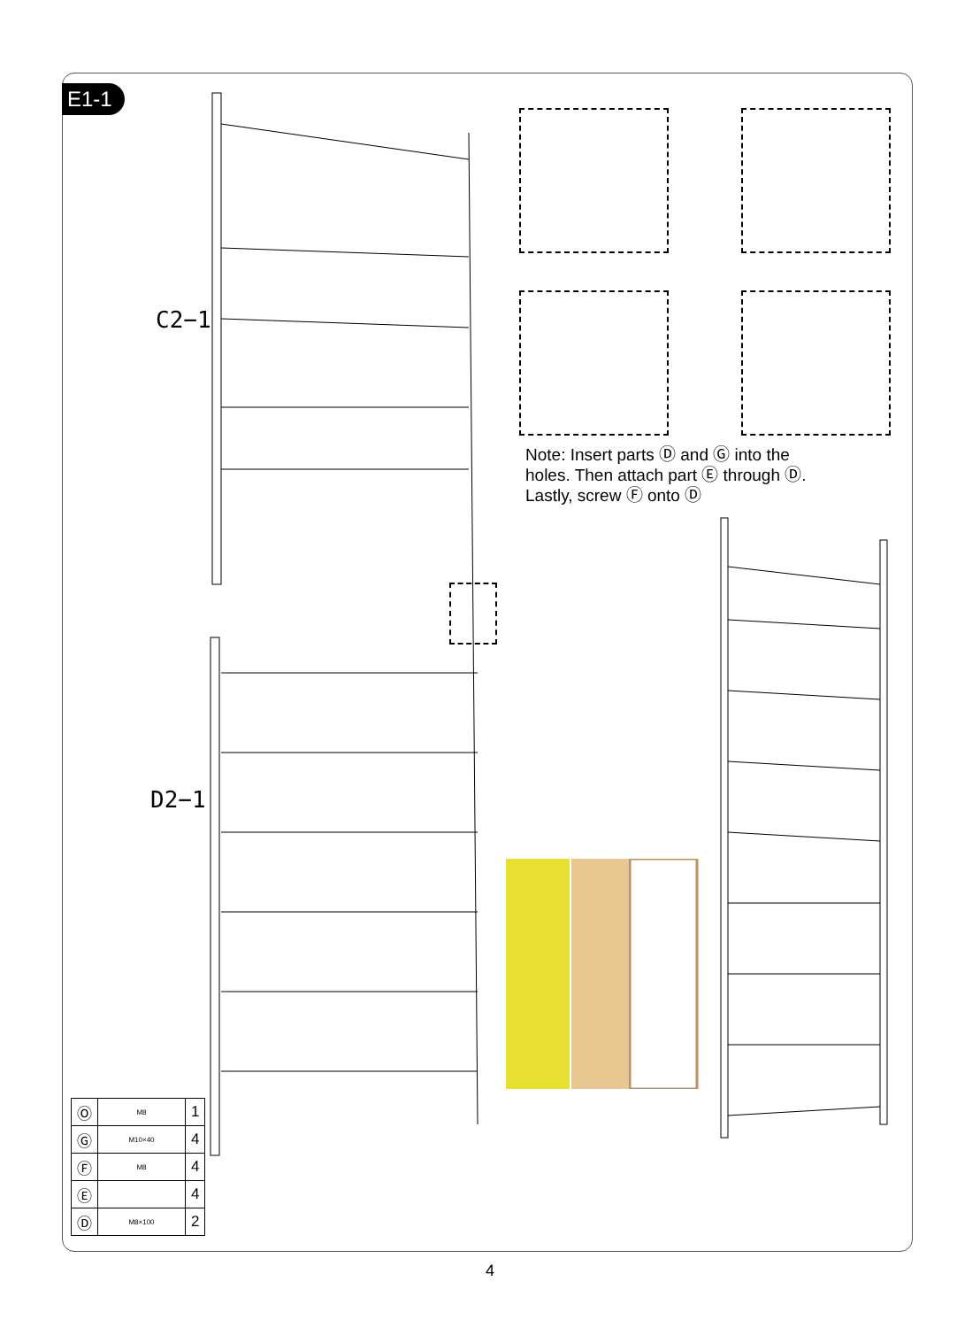E1-1
C2−1
D2−1
Note: Insert parts Ⓓ and Ⓖ into the holes. Then attach part Ⓔ through Ⓓ. Lastly, screw Ⓕ onto Ⓓ
| Ⓞ | M8 | 1 |
| Ⓖ | M10×40 | 4 |
| Ⓕ | M8 | 4 |
| Ⓔ | | 4 |
| Ⓓ | M8×100 | 2 |
4